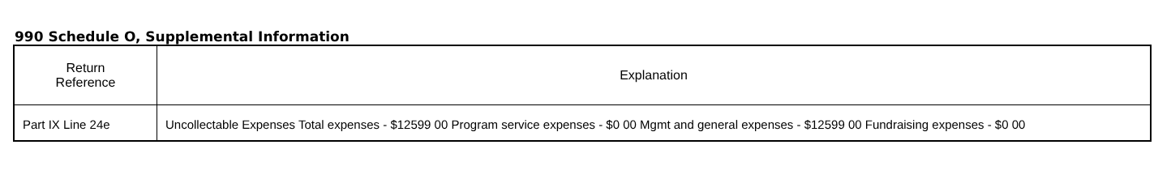990 Schedule O, Supplemental Information
| Return Reference | Explanation |
| --- | --- |
| Part IX Line 24e | Uncollectable Expenses Total expenses - $12599 00 Program service expenses - $0 00 Mgmt and general expenses - $12599 00 Fundraising expenses - $0 00 |